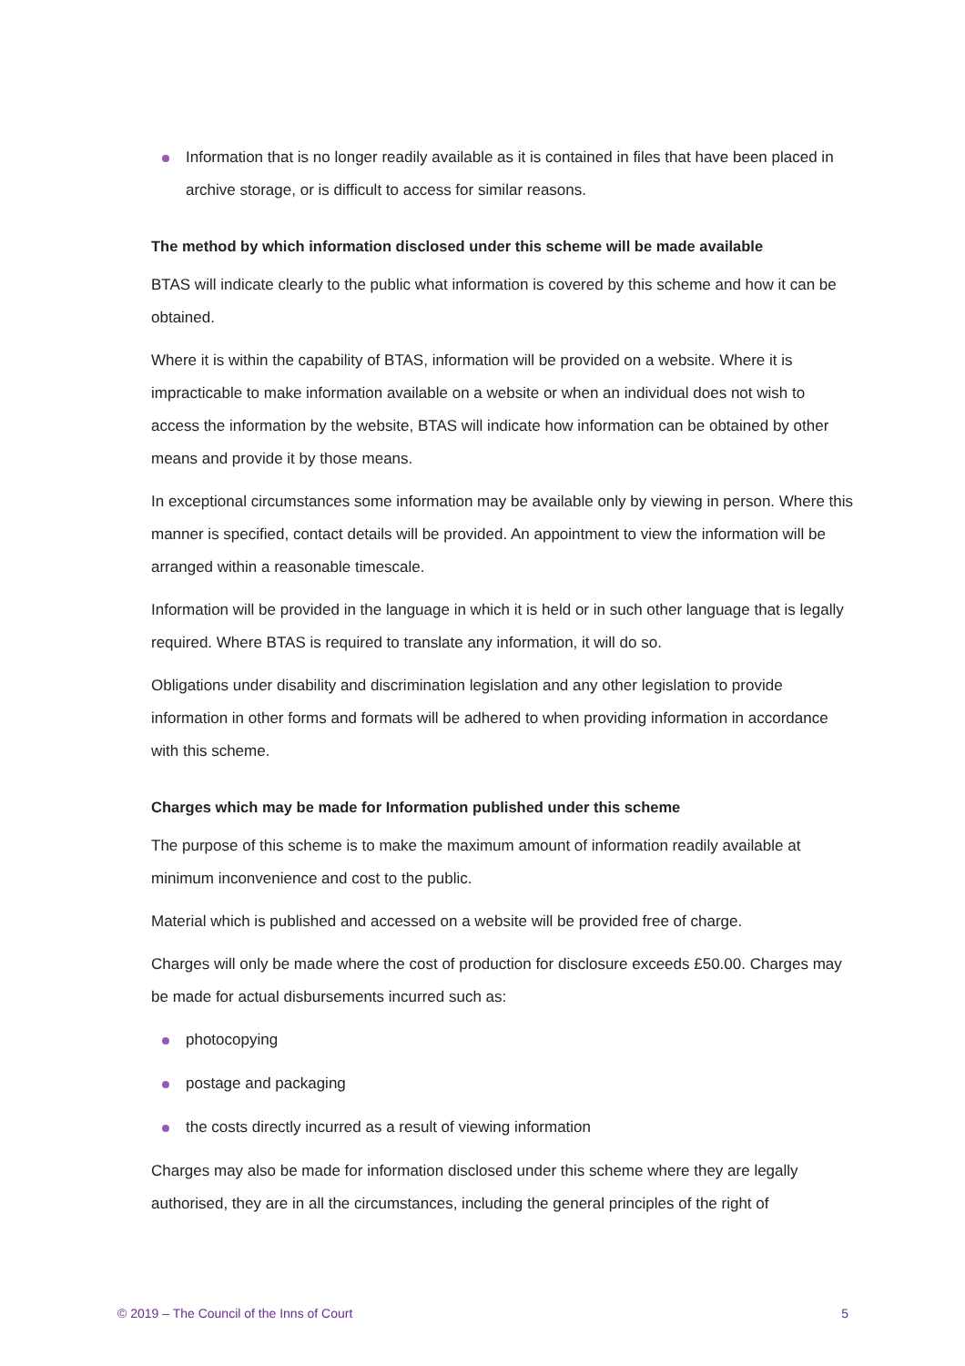Information that is no longer readily available as it is contained in files that have been placed in archive storage, or is difficult to access for similar reasons.
The method by which information disclosed under this scheme will be made available
BTAS will indicate clearly to the public what information is covered by this scheme and how it can be obtained.
Where it is within the capability of BTAS, information will be provided on a website. Where it is impracticable to make information available on a website or when an individual does not wish to access the information by the website, BTAS will indicate how information can be obtained by other means and provide it by those means.
In exceptional circumstances some information may be available only by viewing in person. Where this manner is specified, contact details will be provided. An appointment to view the information will be arranged within a reasonable timescale.
Information will be provided in the language in which it is held or in such other language that is legally required. Where BTAS is required to translate any information, it will do so.
Obligations under disability and discrimination legislation and any other legislation to provide information in other forms and formats will be adhered to when providing information in accordance with this scheme.
Charges which may be made for Information published under this scheme
The purpose of this scheme is to make the maximum amount of information readily available at minimum inconvenience and cost to the public.
Material which is published and accessed on a website will be provided free of charge.
Charges will only be made where the cost of production for disclosure exceeds £50.00. Charges may be made for actual disbursements incurred such as:
photocopying
postage and packaging
the costs directly incurred as a result of viewing information
Charges may also be made for information disclosed under this scheme where they are legally authorised, they are in all the circumstances, including the general principles of the right of
© 2019 – The Council of the Inns of Court 5